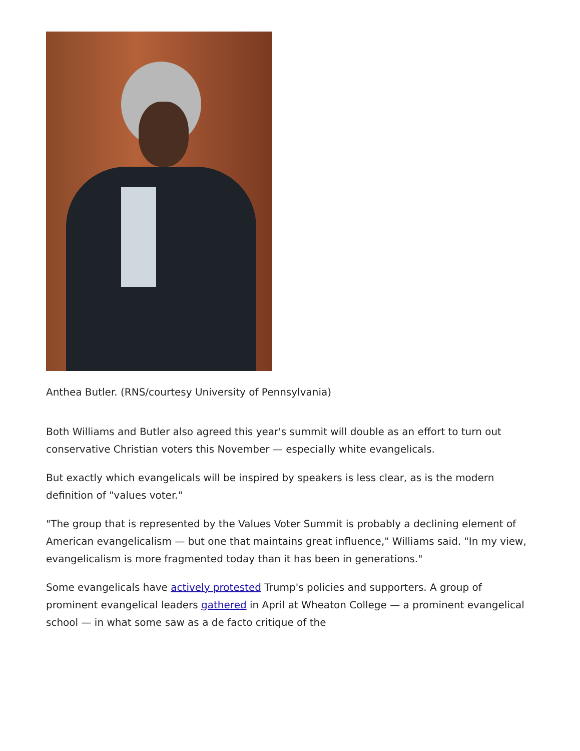Anthea Butler. (RNS/courtesy University of Pennsylvania)
Both Williams and Butler also agreed this year's summit will double as an effort to turn out conservative Christian voters this November — especially white evangelicals.
But exactly which evangelicals will be inspired by speakers is less clear, as is the modern definition of "values voter."
"The group that is represented by the Values Voter Summit is probably a declining element of American evangelicalism — but one that maintains great influence," Williams said. "In my view, evangelicalism is more fragmented today than it has been in generations."
Some evangelicals have actively protested Trump's policies and supporters. A group of prominent evangelical leaders gathered in April at Wheaton College — a prominent evangelical school — in what some saw as a de facto critique of the